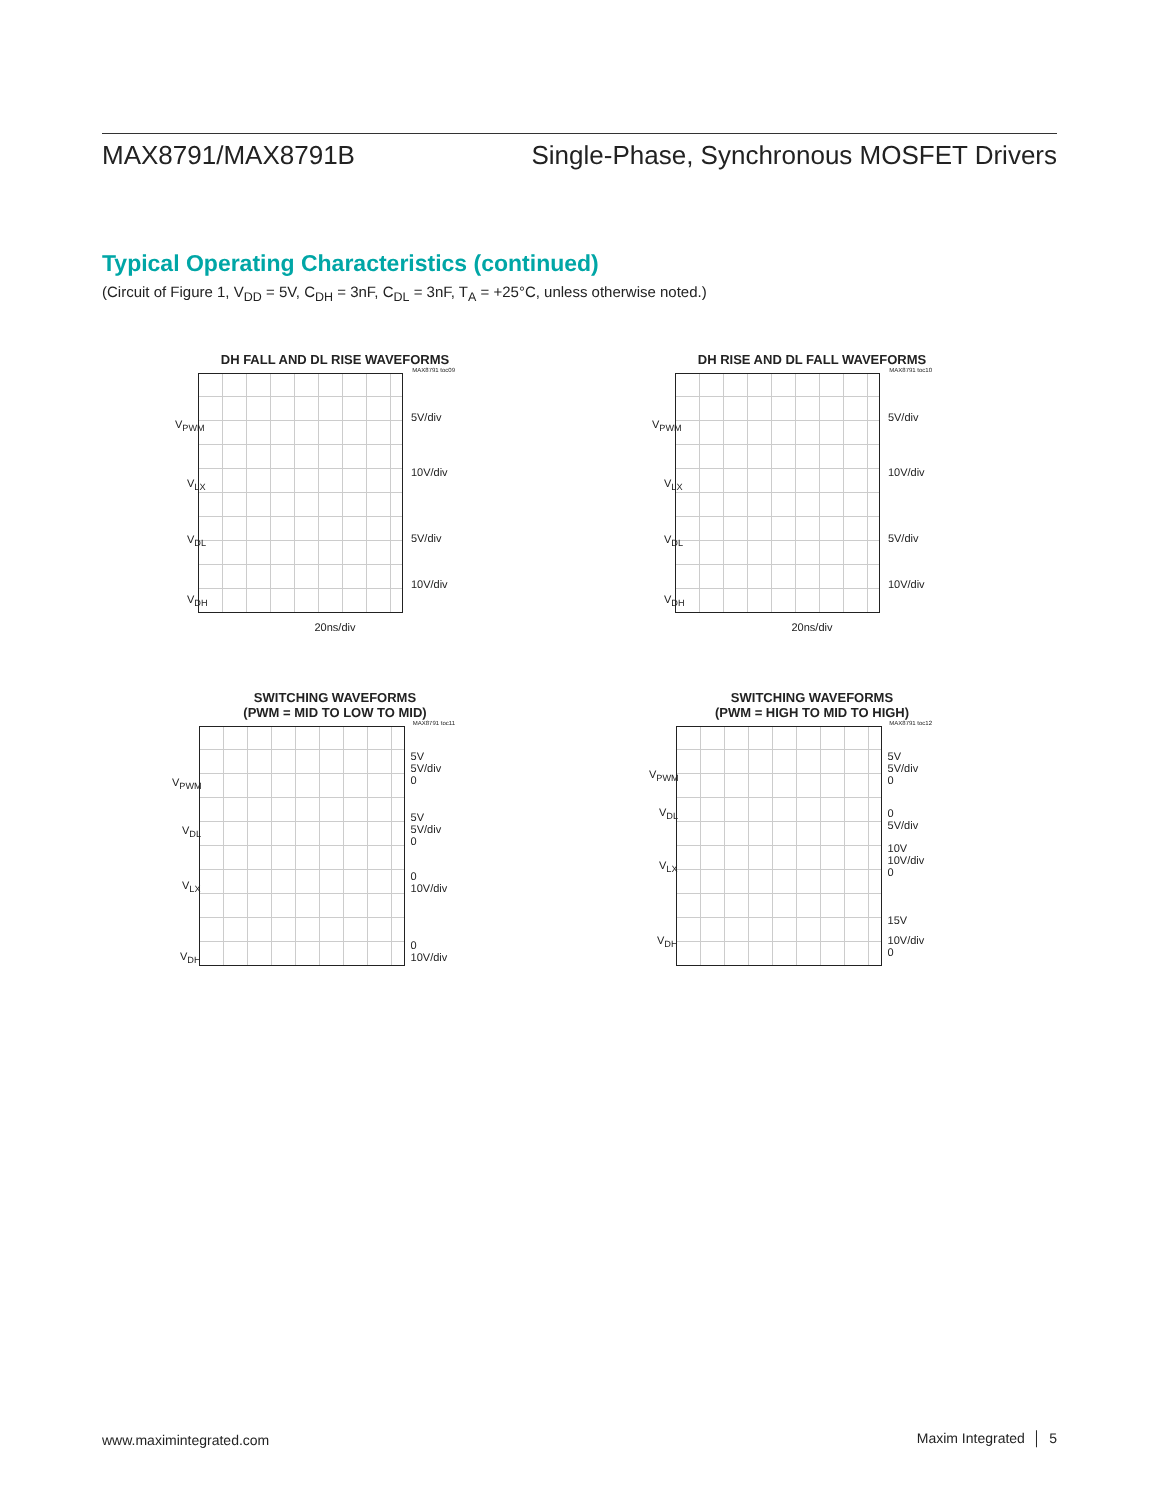MAX8791/MAX8791B Single-Phase, Synchronous MOSFET Drivers
Typical Operating Characteristics (continued)
(Circuit of Figure 1, V<sub>DD</sub> = 5V, C<sub>DH</sub> = 3nF, C<sub>DL</sub> = 3nF, T<sub>A</sub> = +25°C, unless otherwise noted.)
DH FALL AND DL RISE WAVEFORMS
MAX8791 toc09
V<sub>PWM</sub>
V<sub>LX</sub>
V<sub>DL</sub>
V<sub>DH</sub>
5V/div
10V/div
5V/div
10V/div
20ns/div
DH RISE AND DL FALL WAVEFORMS
MAX8791 toc10
V<sub>PWM</sub>
V<sub>LX</sub>
V<sub>DL</sub>
V<sub>DH</sub>
5V/div
10V/div
5V/div
10V/div
20ns/div
SWITCHING WAVEFORMS
(PWM = MID TO LOW TO MID)
MAX8791 toc11
V<sub>PWM</sub>
V<sub>DL</sub>
V<sub>LX</sub>
V<sub>DH</sub>
5V
5V/div
0
5V
5V/div
0
0
10V/div
0
10V/div
SWITCHING WAVEFORMS
(PWM = HIGH TO MID TO HIGH)
MAX8791 toc12
V<sub>PWM</sub>
V<sub>DL</sub>
V<sub>LX</sub>
V<sub>DH</sub>
5V
5V/div
0
0
5V/div
10V
10V/div
0
15V
10V/div
0
www.maximintegrated.com Maxim Integrated │ 5